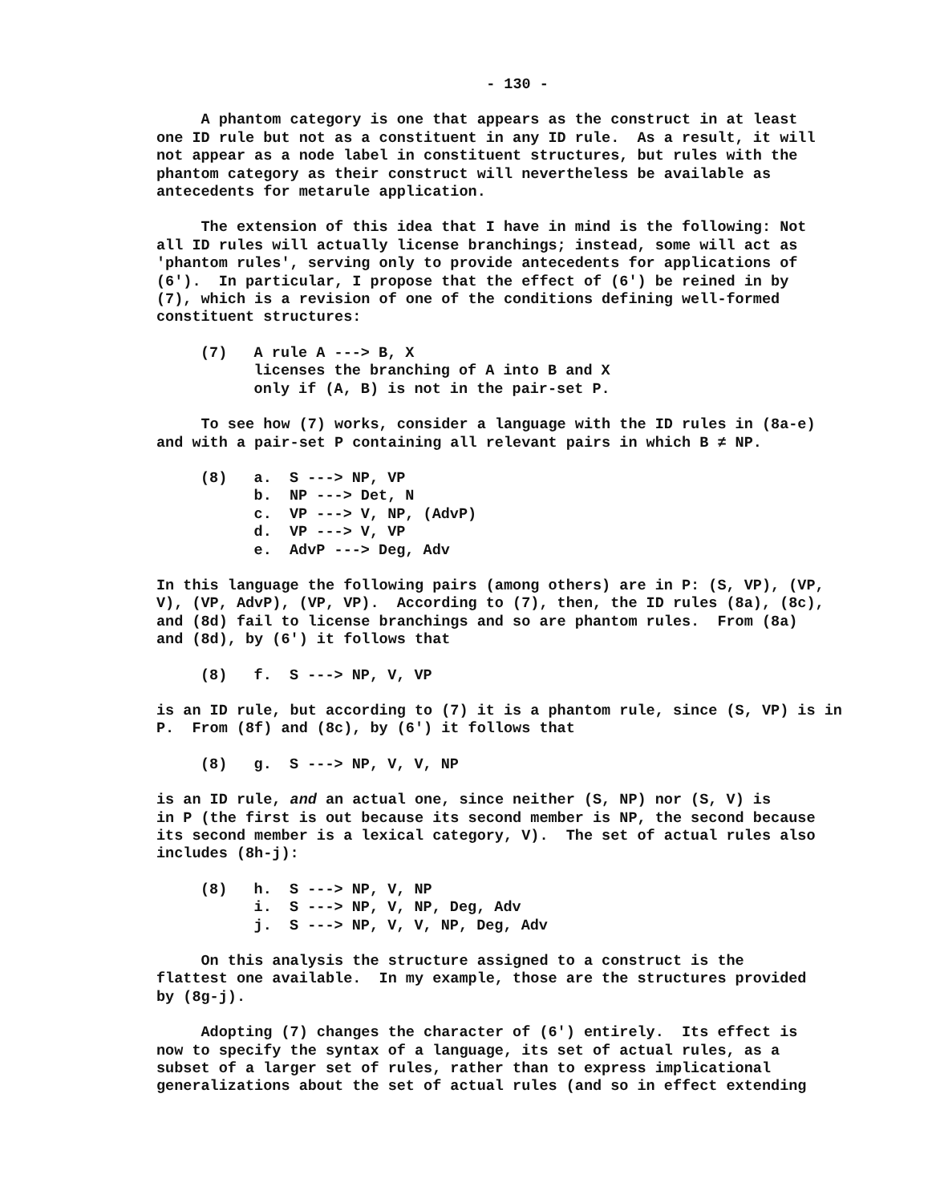- 130 -
A phantom category is one that appears as the construct in at least one ID rule but not as a constituent in any ID rule. As a result, it will not appear as a node label in constituent structures, but rules with the phantom category as their construct will nevertheless be available as antecedents for metarule application.
The extension of this idea that I have in mind is the following: Not all ID rules will actually license branchings; instead, some will act as 'phantom rules', serving only to provide antecedents for applications of (6'). In particular, I propose that the effect of (6') be reined in by (7), which is a revision of one of the conditions defining well-formed constituent structures:
(7) A rule A ---> B, X licenses the branching of A into B and X only if (A, B) is not in the pair-set P.
To see how (7) works, consider a language with the ID rules in (8a-e) and with a pair-set P containing all relevant pairs in which B ≠ NP.
(8) a. S ---> NP, VP b. NP ---> Det, N c. VP ---> V, NP, (AdvP) d. VP ---> V, VP e. AdvP ---> Deg, Adv
In this language the following pairs (among others) are in P: (S, VP), (VP, V), (VP, AdvP), (VP, VP). According to (7), then, the ID rules (8a), (8c), and (8d) fail to license branchings and so are phantom rules. From (8a) and (8d), by (6') it follows that
(8) f. S ---> NP, V, VP
is an ID rule, but according to (7) it is a phantom rule, since (S, VP) is in P. From (8f) and (8c), by (6') it follows that
(8) g. S ---> NP, V, V, NP
is an ID rule, and an actual one, since neither (S, NP) nor (S, V) is in P (the first is out because its second member is NP, the second because its second member is a lexical category, V). The set of actual rules also includes (8h-j):
(8) h. S ---> NP, V, NP i. S ---> NP, V, NP, Deg, Adv j. S ---> NP, V, V, NP, Deg, Adv
On this analysis the structure assigned to a construct is the flattest one available. In my example, those are the structures provided by (8g-j).
Adopting (7) changes the character of (6') entirely. Its effect is now to specify the syntax of a language, its set of actual rules, as a subset of a larger set of rules, rather than to express implicational generalizations about the set of actual rules (and so in effect extending